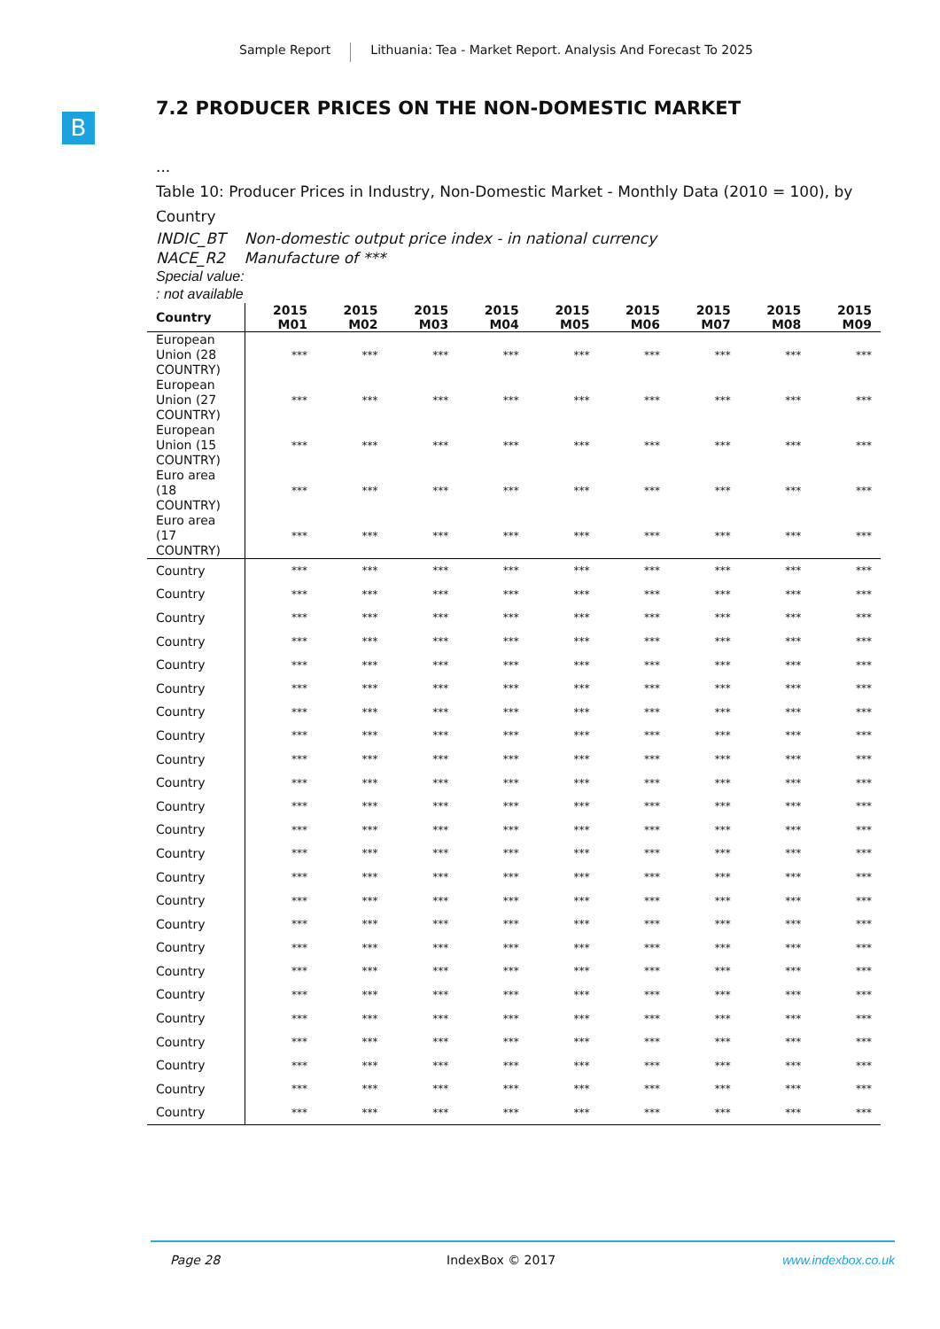Sample Report Lithuania: Tea - Market Report. Analysis And Forecast To 2025
B
7.2 PRODUCER PRICES ON THE NON-DOMESTIC MARKET
...
Table 10: Producer Prices in Industry, Non-Domestic Market - Monthly Data (2010 = 100), by Country
INDIC_BT Non-domestic output price index - in national currency
NACE_R2 Manufacture of ***
Special value:
: not available
| Country | 2015 M01 | 2015 M02 | 2015 M03 | 2015 M04 | 2015 M05 | 2015 M06 | 2015 M07 | 2015 M08 | 2015 M09 |
| --- | --- | --- | --- | --- | --- | --- | --- | --- | --- |
| European Union (28 COUNTRY) | *** | *** | *** | *** | *** | *** | *** | *** | *** |
| European Union (27 COUNTRY) | *** | *** | *** | *** | *** | *** | *** | *** | *** |
| European Union (15 COUNTRY) | *** | *** | *** | *** | *** | *** | *** | *** | *** |
| Euro area (18 COUNTRY) | *** | *** | *** | *** | *** | *** | *** | *** | *** |
| Euro area (17 COUNTRY) | *** | *** | *** | *** | *** | *** | *** | *** | *** |
| Country | *** | *** | *** | *** | *** | *** | *** | *** | *** |
| Country | *** | *** | *** | *** | *** | *** | *** | *** | *** |
| Country | *** | *** | *** | *** | *** | *** | *** | *** | *** |
| Country | *** | *** | *** | *** | *** | *** | *** | *** | *** |
| Country | *** | *** | *** | *** | *** | *** | *** | *** | *** |
| Country | *** | *** | *** | *** | *** | *** | *** | *** | *** |
| Country | *** | *** | *** | *** | *** | *** | *** | *** | *** |
| Country | *** | *** | *** | *** | *** | *** | *** | *** | *** |
| Country | *** | *** | *** | *** | *** | *** | *** | *** | *** |
| Country | *** | *** | *** | *** | *** | *** | *** | *** | *** |
| Country | *** | *** | *** | *** | *** | *** | *** | *** | *** |
| Country | *** | *** | *** | *** | *** | *** | *** | *** | *** |
| Country | *** | *** | *** | *** | *** | *** | *** | *** | *** |
| Country | *** | *** | *** | *** | *** | *** | *** | *** | *** |
| Country | *** | *** | *** | *** | *** | *** | *** | *** | *** |
| Country | *** | *** | *** | *** | *** | *** | *** | *** | *** |
| Country | *** | *** | *** | *** | *** | *** | *** | *** | *** |
| Country | *** | *** | *** | *** | *** | *** | *** | *** | *** |
| Country | *** | *** | *** | *** | *** | *** | *** | *** | *** |
| Country | *** | *** | *** | *** | *** | *** | *** | *** | *** |
| Country | *** | *** | *** | *** | *** | *** | *** | *** | *** |
| Country | *** | *** | *** | *** | *** | *** | *** | *** | *** |
| Country | *** | *** | *** | *** | *** | *** | *** | *** | *** |
| Country | *** | *** | *** | *** | *** | *** | *** | *** | *** |
Page 28 IndexBox © 2017 www.indexbox.co.uk